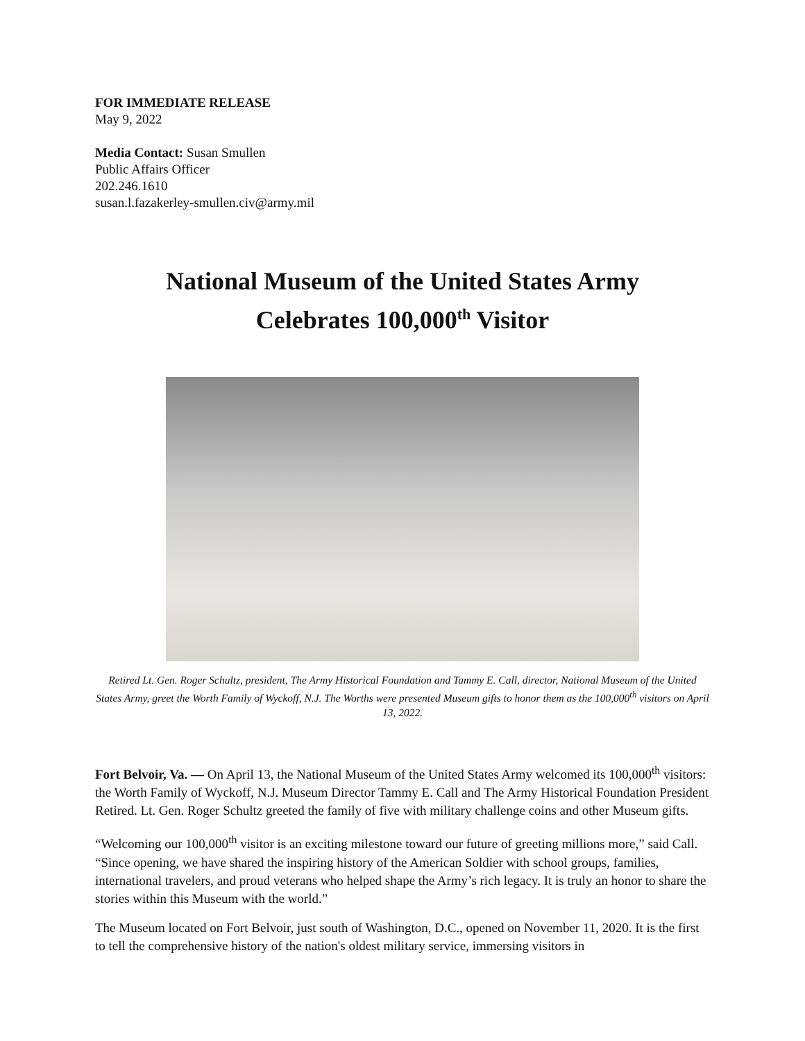FOR IMMEDIATE RELEASE
May 9, 2022
Media Contact: Susan Smullen
Public Affairs Officer
202.246.1610
susan.l.fazakerley-smullen.civ@army.mil
National Museum of the United States Army
Celebrates 100,000<sup>th</sup> Visitor
Retired Lt. Gen. Roger Schultz, president, The Army Historical Foundation and Tammy E. Call, director, National Museum of the United States Army, greet the Worth Family of Wyckoff, N.J. The Worths were presented Museum gifts to honor them as the 100,000<sup>th</sup> visitors on April 13, 2022.
Fort Belvoir, Va. — On April 13, the National Museum of the United States Army welcomed its 100,000<sup>th</sup> visitors: the Worth Family of Wyckoff, N.J. Museum Director Tammy E. Call and The Army Historical Foundation President Retired. Lt. Gen. Roger Schultz greeted the family of five with military challenge coins and other Museum gifts.
“Welcoming our 100,000<sup>th</sup> visitor is an exciting milestone toward our future of greeting millions more,” said Call. “Since opening, we have shared the inspiring history of the American Soldier with school groups, families, international travelers, and proud veterans who helped shape the Army’s rich legacy. It is truly an honor to share the stories within this Museum with the world.”
The Museum located on Fort Belvoir, just south of Washington, D.C., opened on November 11, 2020. It is the first to tell the comprehensive history of the nation's oldest military service, immersing visitors in